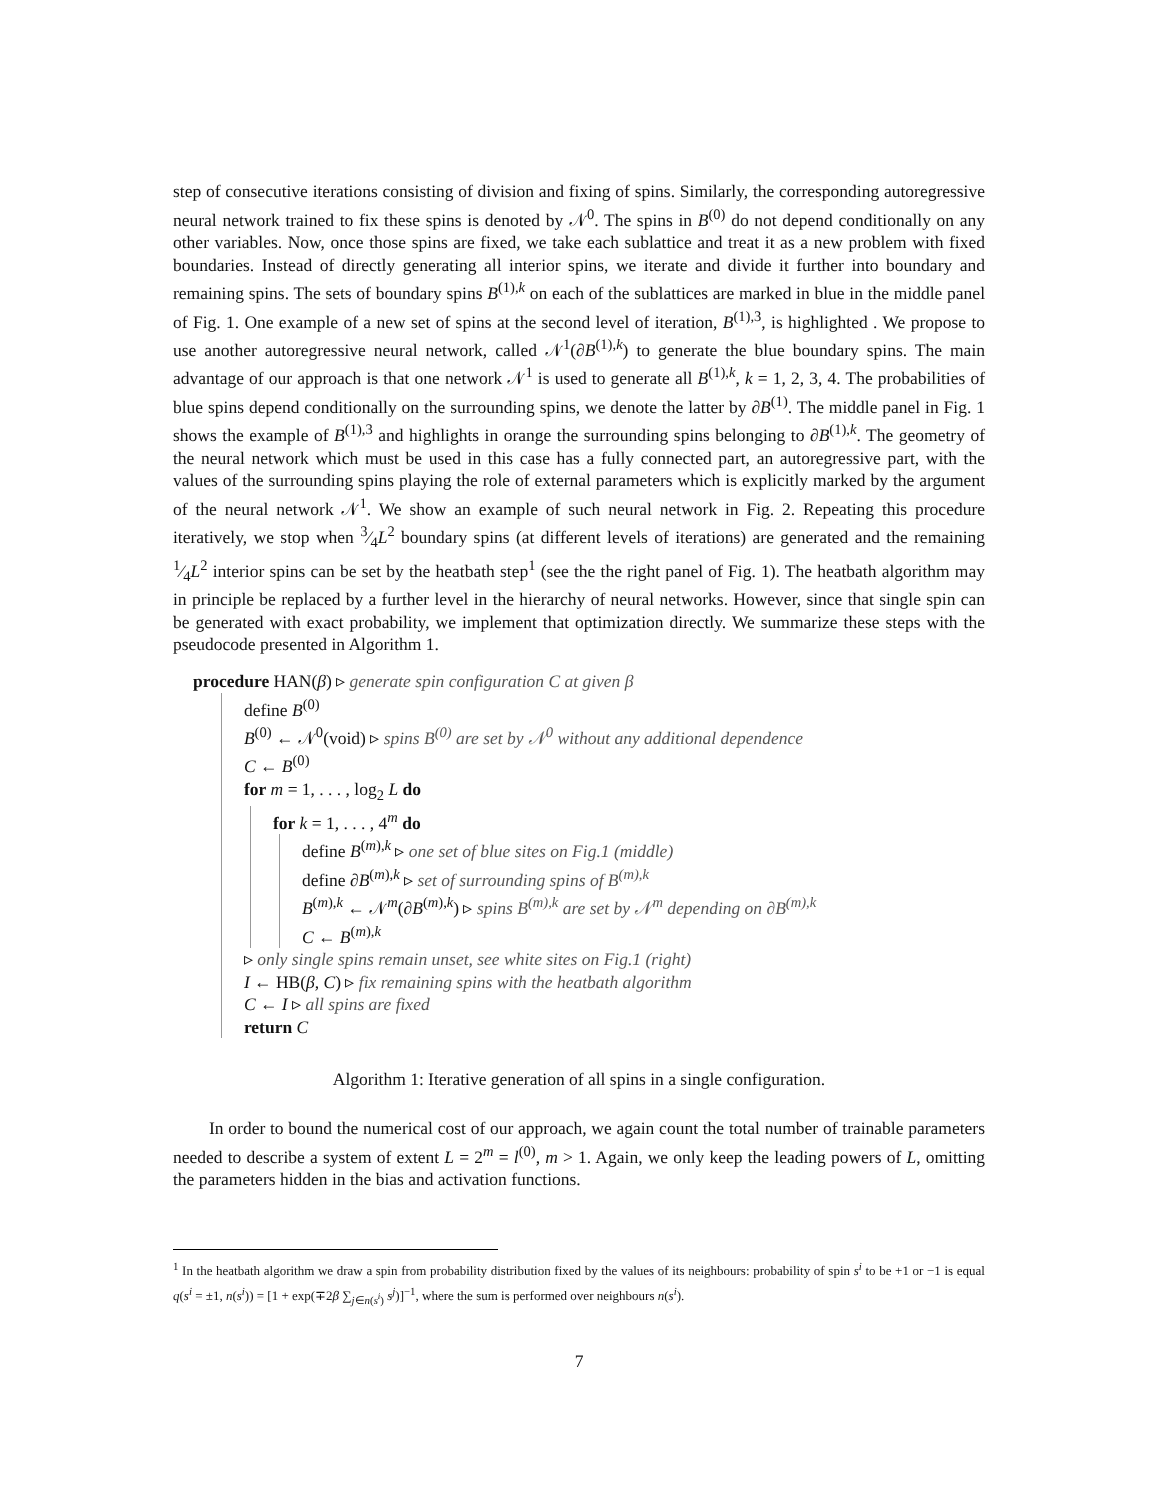step of consecutive iterations consisting of division and fixing of spins. Similarly, the corresponding autoregressive neural network trained to fix these spins is denoted by 𝒩<sup>0</sup>. The spins in B<sup>(0)</sup> do not depend conditionally on any other variables. Now, once those spins are fixed, we take each sublattice and treat it as a new problem with fixed boundaries. Instead of directly generating all interior spins, we iterate and divide it further into boundary and remaining spins. The sets of boundary spins B<sup>(1),k</sup> on each of the sublattices are marked in blue in the middle panel of Fig. 1. One example of a new set of spins at the second level of iteration, B<sup>(1),3</sup>, is highlighted . We propose to use another autoregressive neural network, called 𝒩<sup>1</sup>(∂B<sup>(1),k</sup>) to generate the blue boundary spins. The main advantage of our approach is that one network 𝒩<sup>1</sup> is used to generate all B<sup>(1),k</sup>, k = 1, 2, 3, 4. The probabilities of blue spins depend conditionally on the surrounding spins, we denote the latter by ∂B<sup>(1)</sup>. The middle panel in Fig. 1 shows the example of B<sup>(1),3</sup> and highlights in orange the surrounding spins belonging to ∂B<sup>(1),k</sup>. The geometry of the neural network which must be used in this case has a fully connected part, an autoregressive part, with the values of the surrounding spins playing the role of external parameters which is explicitly marked by the argument of the neural network 𝒩<sup>1</sup>. We show an example of such neural network in Fig. 2. Repeating this procedure iteratively, we stop when 3⁄4L<sup>2</sup> boundary spins (at different levels of iterations) are generated and the remaining 1⁄4L<sup>2</sup> interior spins can be set by the heatbath step<sup>1</sup> (see the the right panel of Fig. 1). The heatbath algorithm may in principle be replaced by a further level in the hierarchy of neural networks. However, since that single spin can be generated with exact probability, we implement that optimization directly. We summarize these steps with the pseudocode presented in Algorithm 1.
procedure HAN(β) ▹ generate spin configuration C at given β
define B<sup>(0)</sup>
B<sup>(0)</sup> ← 𝒩<sup>0</sup>(void) ▹ spins B<sup>(0)</sup> are set by 𝒩<sup>0</sup> without any additional dependence
C ← B<sup>(0)</sup>
for m = 1, . . . , log<sub>2</sub> L do
for k = 1, . . . , 4<sup>m</sup> do
define B<sup>(m),k</sup> ▹ one set of blue sites on Fig.1 (middle)
define ∂B<sup>(m),k</sup> ▹ set of surrounding spins of B<sup>(m),k</sup>
B<sup>(m),k</sup> ← 𝒩<sup>m</sup>(∂B<sup>(m),k</sup>) ▹ spins B<sup>(m),k</sup> are set by 𝒩<sup>m</sup> depending on ∂B<sup>(m),k</sup>
C ← B<sup>(m),k</sup>
▹ only single spins remain unset, see white sites on Fig.1 (right)
I ← HB(β, C) ▹ fix remaining spins with the heatbath algorithm
C ← I ▹ all spins are fixed
return C
Algorithm 1: Iterative generation of all spins in a single configuration.
In order to bound the numerical cost of our approach, we again count the total number of trainable parameters needed to describe a system of extent L = 2<sup>m</sup> = l<sup>(0)</sup>, m > 1. Again, we only keep the leading powers of L, omitting the parameters hidden in the bias and activation functions.
<sup>1</sup> In the heatbath algorithm we draw a spin from probability distribution fixed by the values of its neighbours: probability of spin s<sup>i</sup> to be +1 or −1 is equal q(s<sup>i</sup> = ±1, n(s<sup>i</sup>)) = [1 + exp(∓2β ∑<sub>j∈n(s<sup>i</sup>)</sub> s<sup>j</sup>)]<sup>−1</sup>, where the sum is performed over neighbours n(s<sup>i</sup>).
7